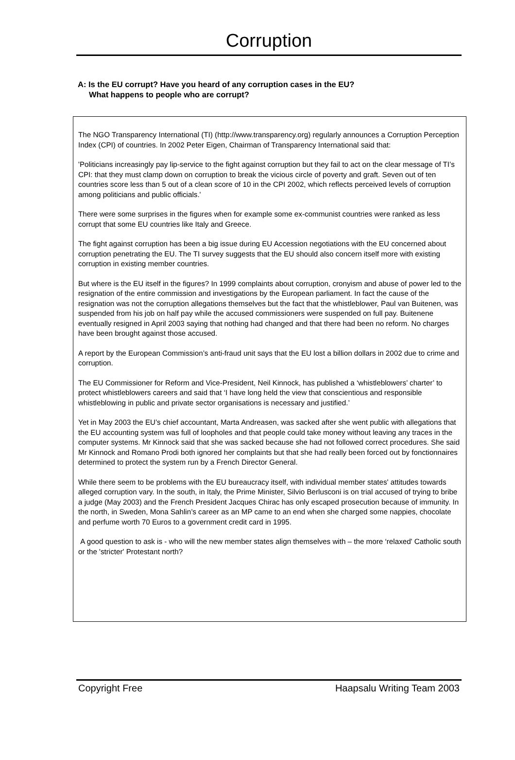Corruption
A: Is the EU corrupt? Have you heard of any corruption cases in the EU?
What happens to people who are corrupt?
The NGO Transparency International (TI) (http://www.transparency.org) regularly announces a Corruption Perception Index (CPI) of countries. In 2002 Peter Eigen, Chairman of Transparency International said that:
'Politicians increasingly pay lip-service to the fight against corruption but they fail to act on the clear message of TI’s CPI: that they must clamp down on corruption to break the vicious circle of poverty and graft. Seven out of ten countries score less than 5 out of a clean score of 10 in the CPI 2002, which reflects perceived levels of corruption among politicians and public officials.'
There were some surprises in the figures when for example some ex-communist countries were ranked as less corrupt that some EU countries like Italy and Greece.
The fight against corruption has been a big issue during EU Accession negotiations with the EU concerned about corruption penetrating the EU. The TI survey suggests that the EU should also concern itself more with existing corruption in existing member countries.
But where is the EU itself in the figures? In 1999 complaints about corruption, cronyism and abuse of power led to the resignation of the entire commission and investigations by the European parliament. In fact the cause of the resignation was not the corruption allegations themselves but the fact that the whistleblower, Paul van Buitenen, was suspended from his job on half pay while the accused commissioners were suspended on full pay. Buitenene eventually resigned in April 2003 saying that nothing had changed and that there had been no reform. No charges have been brought against those accused.
A report by the European Commission’s anti-fraud unit says that the EU lost a billion dollars in 2002 due to crime and corruption.
The EU Commissioner for Reform and Vice-President, Neil Kinnock, has published a ‘whistleblowers’ charter’ to protect whistleblowers careers and said that ‘I have long held the view that conscientious and responsible whistleblowing in public and private sector organisations is necessary and justified.’
Yet in May 2003 the EU’s chief accountant, Marta Andreasen, was sacked after she went public with allegations that the EU accounting system was full of loopholes and that people could take money without leaving any traces in the computer systems. Mr Kinnock said that she was sacked because she had not followed correct procedures. She said Mr Kinnock and Romano Prodi both ignored her complaints but that she had really been forced out by fonctionnaires determined to protect the system run by a French Director General.
While there seem to be problems with the EU bureaucracy itself, with individual member states' attitudes towards alleged corruption vary. In the south, in Italy, the Prime Minister, Silvio Berlusconi is on trial accused of trying to bribe a judge (May 2003) and the French President Jacques Chirac has only escaped prosecution because of immunity. In the north, in Sweden, Mona Sahlin’s career as an MP came to an end when she charged some nappies, chocolate and perfume worth 70 Euros to a government credit card in 1995.
A good question to ask is - who will the new member states align themselves with – the more ‘relaxed' Catholic south or the 'stricter' Protestant north?
Copyright Free Haapsalu Writing Team 2003